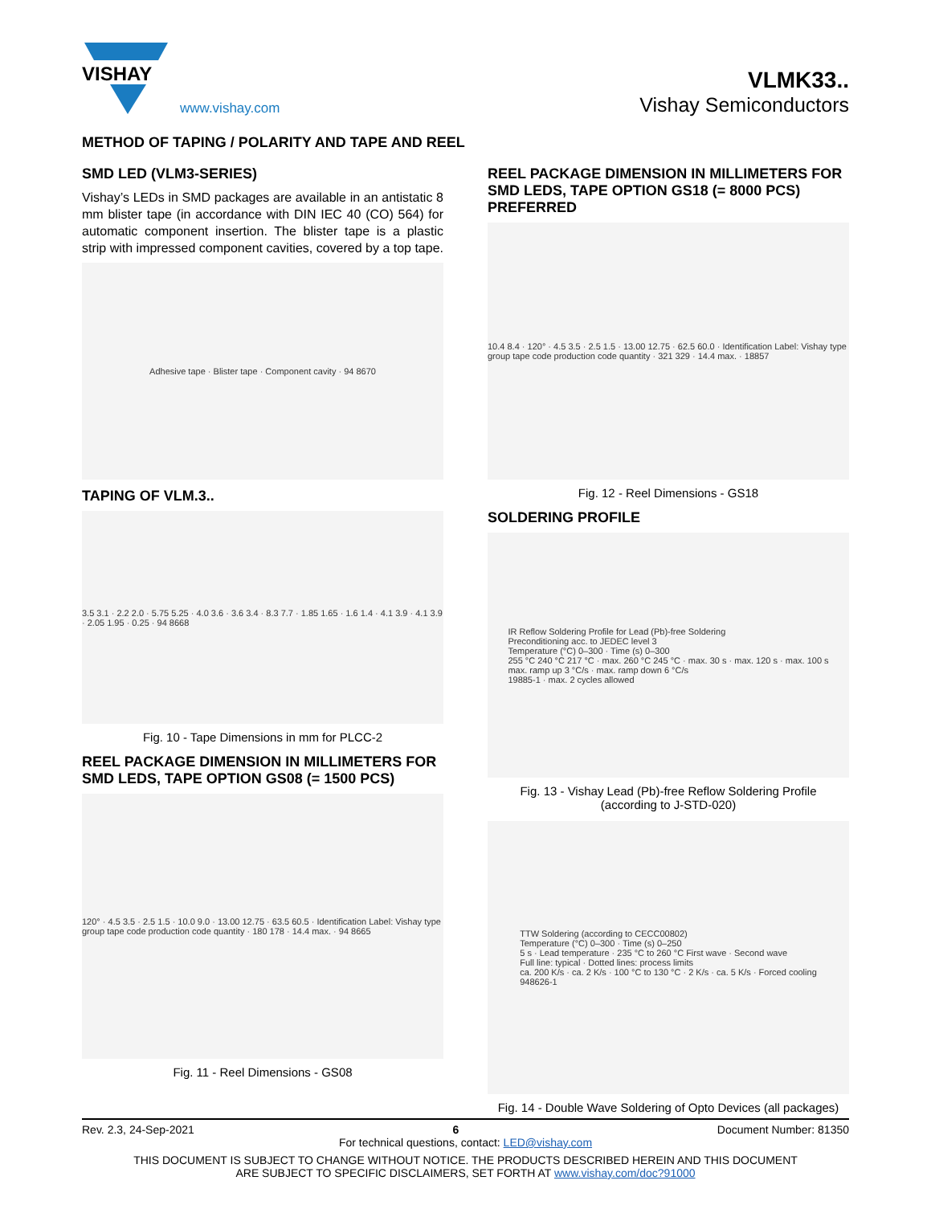VISHAY
www.vishay.com
VLMK33..
Vishay Semiconductors
METHOD OF TAPING / POLARITY AND TAPE AND REEL
SMD LED (VLM3-SERIES)
Vishay’s LEDs in SMD packages are available in an antistatic 8 mm blister tape (in accordance with DIN IEC 40 (CO) 564) for automatic component insertion. The blister tape is a plastic strip with impressed component cavities, covered by a top tape.
Adhesive tape · Blister tape · Component cavity · 94 8670
TAPING OF VLM.3..
3.5 3.1 · 2.2 2.0 · 5.75 5.25 · 4.0 3.6 · 3.6 3.4 · 8.3 7.7 · 1.85 1.65 · 1.6 1.4 · 4.1 3.9 · 4.1 3.9 · 2.05 1.95 · 0.25 · 94 8668
Fig. 10 - Tape Dimensions in mm for PLCC-2
REEL PACKAGE DIMENSION IN MILLIMETERS FOR SMD LEDS, TAPE OPTION GS08 (= 1500 PCS)
120° · 4.5 3.5 · 2.5 1.5 · 10.0 9.0 · 13.00 12.75 · 63.5 60.5 · Identification Label: Vishay type group tape code production code quantity · 180 178 · 14.4 max. · 94 8665
Fig. 11 - Reel Dimensions - GS08
REEL PACKAGE DIMENSION IN MILLIMETERS FOR SMD LEDS, TAPE OPTION GS18 (= 8000 PCS) PREFERRED
10.4 8.4 · 120° · 4.5 3.5 · 2.5 1.5 · 13.00 12.75 · 62.5 60.0 · Identification Label: Vishay type group tape code production code quantity · 321 329 · 14.4 max. · 18857
Fig. 12 - Reel Dimensions - GS18
SOLDERING PROFILE
IR Reflow Soldering Profile for Lead (Pb)-free Soldering
Preconditioning acc. to JEDEC level 3
Temperature (°C) 0–300 · Time (s) 0–300
255 °C 240 °C 217 °C · max. 260 °C 245 °C · max. 30 s · max. 120 s · max. 100 s
max. ramp up 3 °C/s · max. ramp down 6 °C/s
19885-1 · max. 2 cycles allowed
Fig. 13 - Vishay Lead (Pb)-free Reflow Soldering Profile
(according to J-STD-020)
TTW Soldering (according to CECC00802)
Temperature (°C) 0–300 · Time (s) 0–250
5 s · Lead temperature · 235 °C to 260 °C First wave · Second wave
Full line: typical · Dotted lines: process limits
ca. 200 K/s · ca. 2 K/s · 100 °C to 130 °C · 2 K/s · ca. 5 K/s · Forced cooling
948626-1
Fig. 14 - Double Wave Soldering of Opto Devices (all packages)
Rev. 2.3, 24-Sep-2021 6 Document Number: 81350
For technical questions, contact: LED@vishay.com
THIS DOCUMENT IS SUBJECT TO CHANGE WITHOUT NOTICE. THE PRODUCTS DESCRIBED HEREIN AND THIS DOCUMENT
ARE SUBJECT TO SPECIFIC DISCLAIMERS, SET FORTH AT www.vishay.com/doc?91000